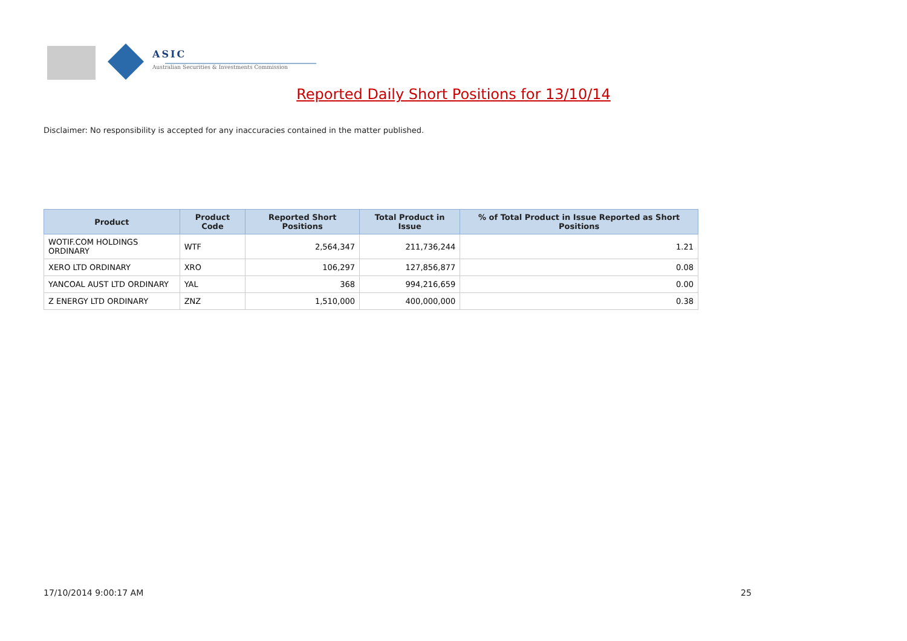ASIC
Australian Securities & Investments Commission
Reported Daily Short Positions for 13/10/14
Disclaimer: No responsibility is accepted for any inaccuracies contained in the matter published.
| Product | Product Code | Reported Short Positions | Total Product in Issue | % of Total Product in Issue Reported as Short Positions |
| --- | --- | --- | --- | --- |
| WOTIF.COM HOLDINGS ORDINARY | WTF | 2,564,347 | 211,736,244 | 1.21 |
| XERO LTD ORDINARY | XRO | 106,297 | 127,856,877 | 0.08 |
| YANCOAL AUST LTD ORDINARY | YAL | 368 | 994,216,659 | 0.00 |
| Z ENERGY LTD ORDINARY | ZNZ | 1,510,000 | 400,000,000 | 0.38 |
17/10/2014 9:00:17 AM 25